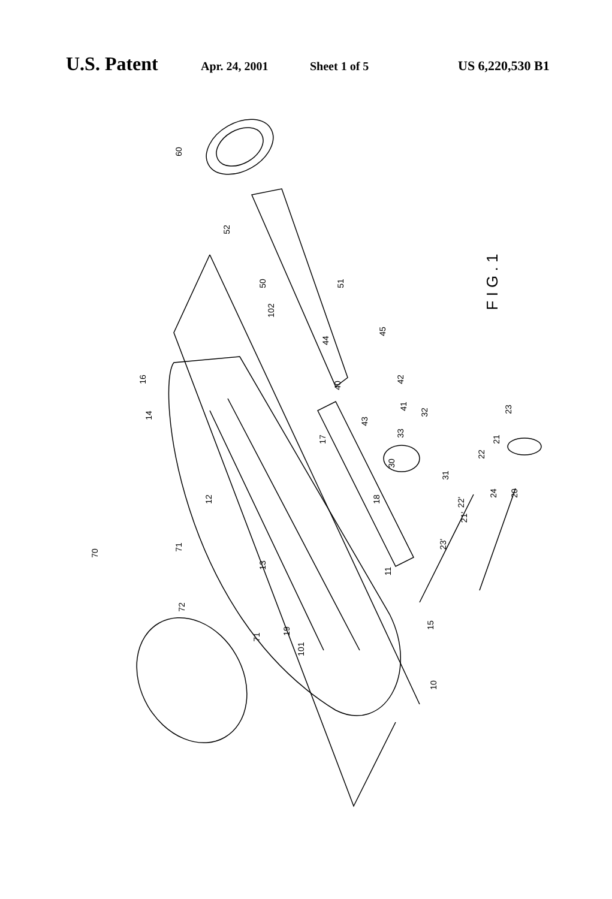U.S. Patent
Apr. 24, 2001 Sheet 1 of 5 US 6,220,530 B1
60
52
50 51
45
44
42
40
41
43
32
33
30
31
23
21
22
20 24
22'
21'
23'
102
16
14
17
12 18
13
11
70
71
72
71
19
101
15
10
F I G . 1